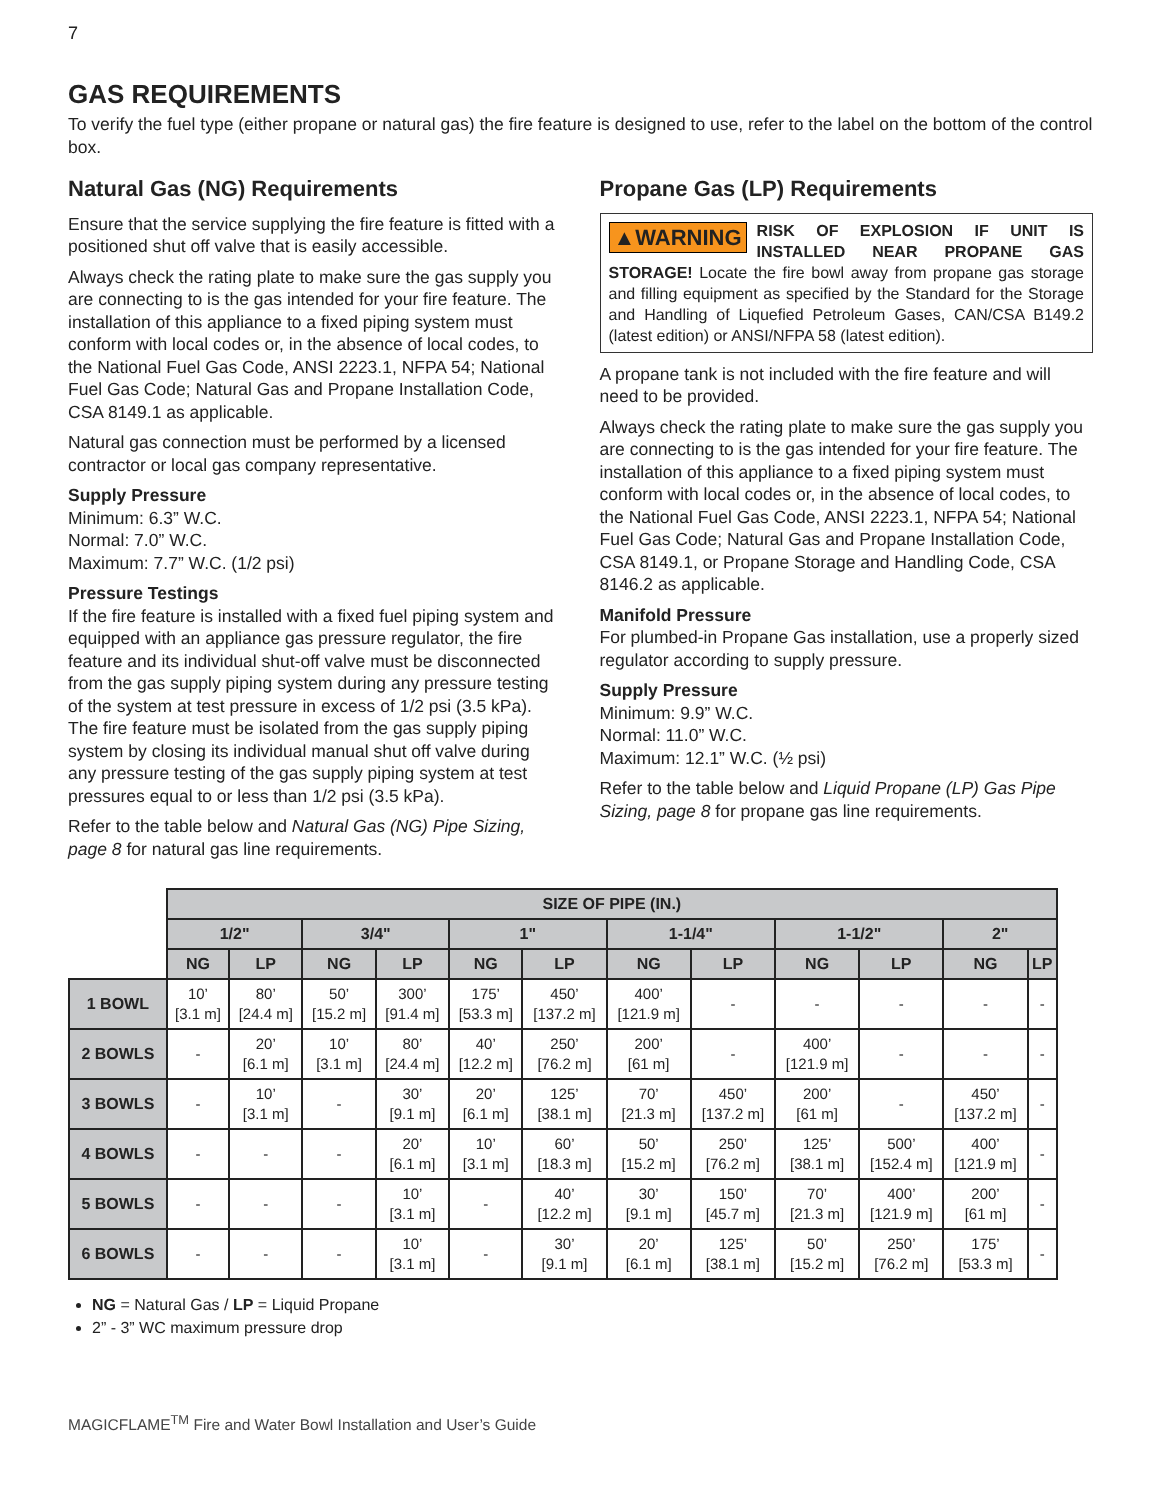7
GAS REQUIREMENTS
To verify the fuel type (either propane or natural gas) the fire feature is designed to use, refer to the label on the bottom of the control box.
Natural Gas (NG) Requirements
Ensure that the service supplying the fire feature is fitted with a positioned shut off valve that is easily accessible.
Always check the rating plate to make sure the gas supply you are connecting to is the gas intended for your fire feature. The installation of this appliance to a fixed piping system must conform with local codes or, in the absence of local codes, to the National Fuel Gas Code, ANSI 2223.1, NFPA 54; National Fuel Gas Code; Natural Gas and Propane Installation Code, CSA 8149.1 as applicable.
Natural gas connection must be performed by a licensed contractor or local gas company representative.
Supply Pressure
Minimum: 6.3” W.C.
Normal: 7.0” W.C.
Maximum: 7.7” W.C. (1/2 psi)
Pressure Testings
If the fire feature is installed with a fixed fuel piping system and equipped with an appliance gas pressure regulator, the fire feature and its individual shut-off valve must be disconnected from the gas supply piping system during any pressure testing of the system at test pressure in excess of 1/2 psi (3.5 kPa).
The fire feature must be isolated from the gas supply piping system by closing its individual manual shut off valve during any pressure testing of the gas supply piping system at test pressures equal to or less than 1/2 psi (3.5 kPa).
Refer to the table below and Natural Gas (NG) Pipe Sizing, page 8 for natural gas line requirements.
Propane Gas (LP) Requirements
▲WARNING RISK OF EXPLOSION IF UNIT IS INSTALLED NEAR PROPANE GAS STORAGE! Locate the fire bowl away from propane gas storage and filling equipment as specified by the Standard for the Storage and Handling of Liquefied Petroleum Gases, CAN/CSA B149.2 (latest edition) or ANSI/NFPA 58 (latest edition).
A propane tank is not included with the fire feature and will need to be provided.
Always check the rating plate to make sure the gas supply you are connecting to is the gas intended for your fire feature. The installation of this appliance to a fixed piping system must conform with local codes or, in the absence of local codes, to the National Fuel Gas Code, ANSI 2223.1, NFPA 54; National Fuel Gas Code; Natural Gas and Propane Installation Code, CSA 8149.1, or Propane Storage and Handling Code, CSA 8146.2 as applicable.
Manifold Pressure
For plumbed-in Propane Gas installation, use a properly sized regulator according to supply pressure.
Supply Pressure
Minimum: 9.9” W.C.
Normal: 11.0” W.C.
Maximum: 12.1” W.C. (½ psi)
Refer to the table below and Liquid Propane (LP) Gas Pipe Sizing, page 8 for propane gas line requirements.
| | SIZE OF PIPE (IN.) | | | | | | | | | | | |
| | 1/2" | | 3/4" | | 1" | | 1-1/4" | | 1-1/2" | | 2" | |
| | NG | LP | NG | LP | NG | LP | NG | LP | NG | LP | NG | LP |
| 1 BOWL | 10’ [3.1 m] | 80’ [24.4 m] | 50’ [15.2 m] | 300’ [91.4 m] | 175’ [53.3 m] | 450’ [137.2 m] | 400’ [121.9 m] | - | - | - | - | - |
| 2 BOWLS | - | 20’ [6.1 m] | 10’ [3.1 m] | 80’ [24.4 m] | 40’ [12.2 m] | 250’ [76.2 m] | 200’ [61 m] | - | 400’ [121.9 m] | - | - | - |
| 3 BOWLS | - | 10’ [3.1 m] | - | 30’ [9.1 m] | 20’ [6.1 m] | 125’ [38.1 m] | 70’ [21.3 m] | 450’ [137.2 m] | 200’ [61 m] | - | 450’ [137.2 m] | - |
| 4 BOWLS | - | - | - | 20’ [6.1 m] | 10’ [3.1 m] | 60’ [18.3 m] | 50’ [15.2 m] | 250’ [76.2 m] | 125’ [38.1 m] | 500’ [152.4 m] | 400’ [121.9 m] | - |
| 5 BOWLS | - | - | - | 10’ [3.1 m] | - | 40’ [12.2 m] | 30’ [9.1 m] | 150’ [45.7 m] | 70’ [21.3 m] | 400’ [121.9 m] | 200’ [61 m] | - |
| 6 BOWLS | - | - | - | 10’ [3.1 m] | - | 30’ [9.1 m] | 20’ [6.1 m] | 125’ [38.1 m] | 50’ [15.2 m] | 250’ [76.2 m] | 175’ [53.3 m] | - |
NG = Natural Gas / LP = Liquid Propane
2” - 3” WC maximum pressure drop
MAGICFLAME<sup>TM</sup> Fire and Water Bowl Installation and User’s Guide